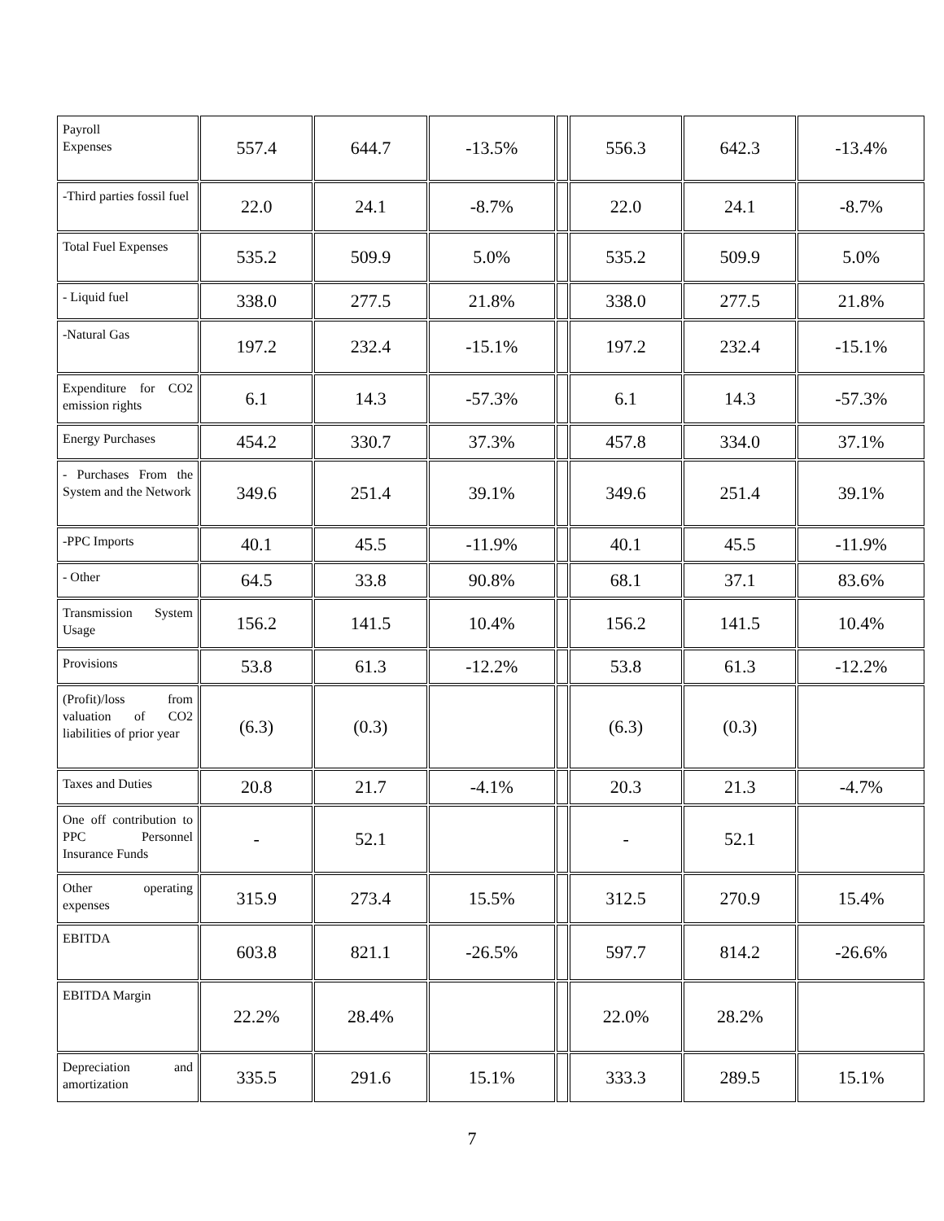| Payroll Expenses | 557.4 | 644.7 | -13.5% | | 556.3 | 642.3 | -13.4% |
| -Third parties fossil fuel | 22.0 | 24.1 | -8.7% | | 22.0 | 24.1 | -8.7% |
| Total Fuel Expenses | 535.2 | 509.9 | 5.0% | | 535.2 | 509.9 | 5.0% |
| - Liquid fuel | 338.0 | 277.5 | 21.8% | | 338.0 | 277.5 | 21.8% |
| -Natural Gas | 197.2 | 232.4 | -15.1% | | 197.2 | 232.4 | -15.1% |
| Expenditure for CO2 emission rights | 6.1 | 14.3 | -57.3% | | 6.1 | 14.3 | -57.3% |
| Energy Purchases | 454.2 | 330.7 | 37.3% | | 457.8 | 334.0 | 37.1% |
| - Purchases From the System and the Network | 349.6 | 251.4 | 39.1% | | 349.6 | 251.4 | 39.1% |
| -PPC Imports | 40.1 | 45.5 | -11.9% | | 40.1 | 45.5 | -11.9% |
| - Other | 64.5 | 33.8 | 90.8% | | 68.1 | 37.1 | 83.6% |
| Transmission System Usage | 156.2 | 141.5 | 10.4% | | 156.2 | 141.5 | 10.4% |
| Provisions | 53.8 | 61.3 | -12.2% | | 53.8 | 61.3 | -12.2% |
| (Profit)/loss from valuation of CO2 liabilities of prior year | (6.3) | (0.3) | | | (6.3) | (0.3) | |
| Taxes and Duties | 20.8 | 21.7 | -4.1% | | 20.3 | 21.3 | -4.7% |
| One off contribution to PPC Personnel Insurance Funds | - | 52.1 | | | - | 52.1 | |
| Other operating expenses | 315.9 | 273.4 | 15.5% | | 312.5 | 270.9 | 15.4% |
| EBITDA | 603.8 | 821.1 | -26.5% | | 597.7 | 814.2 | -26.6% |
| EBITDA Margin | 22.2% | 28.4% | | | 22.0% | 28.2% | |
| Depreciation and amortization | 335.5 | 291.6 | 15.1% | | 333.3 | 289.5 | 15.1% |
7